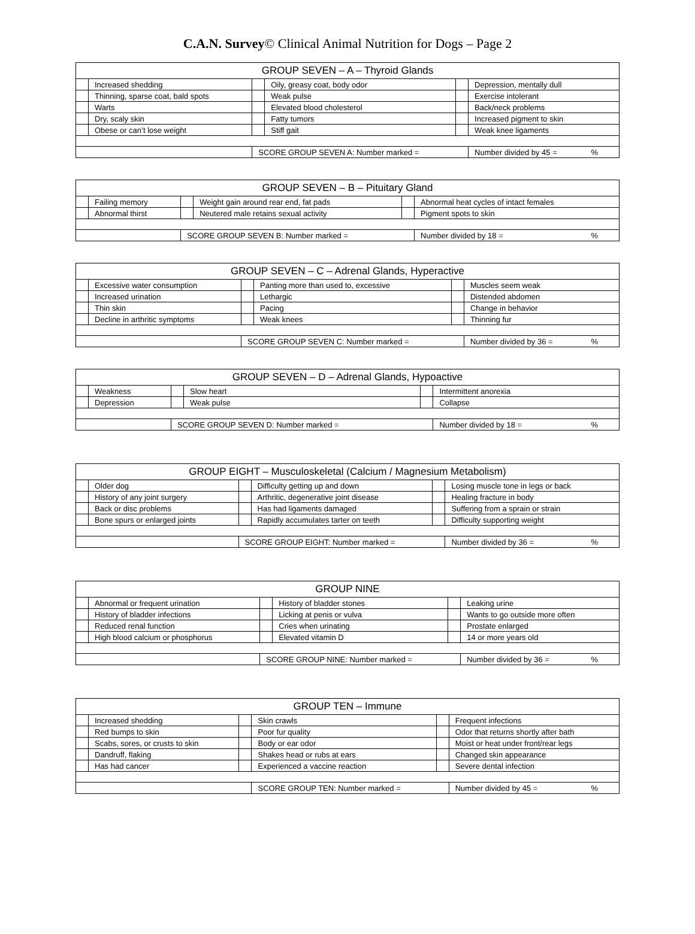C.A.N. Survey© Clinical Animal Nutrition for Dogs – Page 2
| GROUP SEVEN – A – Thyroid Glands | | | | | |
| --- | --- | --- | --- | --- | --- |
| | Increased shedding | | Oily, greasy coat, body odor | | Depression, mentally dull |
| | Thinning, sparse coat, bald spots | | Weak pulse | | Exercise intolerant |
| | Warts | | Elevated blood cholesterol | | Back/neck problems |
| | Dry, scaly skin | | Fatty tumors | | Increased pigment to skin |
| | Obese or can’t lose weight | | Stiff gait | | Weak knee ligaments |
| | | SCORE GROUP SEVEN A: Number marked = | | | Number divided by 45 = % |
| GROUP SEVEN – B – Pituitary Gland | | | | | |
| --- | --- | --- | --- | --- | --- |
| | Failing memory | | Weight gain around rear end, fat pads | | Abnormal heat cycles of intact females |
| | Abnormal thirst | | Neutered male retains sexual activity | | Pigment spots to skin |
| | | SCORE GROUP SEVEN B: Number marked = | | | Number divided by 18 = % |
| GROUP SEVEN – C – Adrenal Glands, Hyperactive | | | | | |
| --- | --- | --- | --- | --- | --- |
| | Excessive water consumption | | Panting more than used to, excessive | | Muscles seem weak |
| | Increased urination | | Lethargic | | Distended abdomen |
| | Thin skin | | Pacing | | Change in behavior |
| | Decline in arthritic symptoms | | Weak knees | | Thinning fur |
| | | SCORE GROUP SEVEN C: Number marked = | | | Number divided by 36 = % |
| GROUP SEVEN – D – Adrenal Glands, Hypoactive | | | | | |
| --- | --- | --- | --- | --- | --- |
| | Weakness | | Slow heart | | Intermittent anorexia |
| | Depression | | Weak pulse | | Collapse |
| | | SCORE GROUP SEVEN D: Number marked = | | | Number divided by 18 = % |
| GROUP EIGHT – Musculoskeletal (Calcium / Magnesium Metabolism) | | | | | |
| --- | --- | --- | --- | --- | --- |
| | Older dog | | Difficulty getting up and down | | Losing muscle tone in legs or back |
| | History of any joint surgery | | Arthritic, degenerative joint disease | | Healing fracture in body |
| | Back or disc problems | | Has had ligaments damaged | | Suffering from a sprain or strain |
| | Bone spurs or enlarged joints | | Rapidly accumulates tarter on teeth | | Difficulty supporting weight |
| | | SCORE GROUP EIGHT: Number marked = | | | Number divided by 36 = % |
| GROUP NINE | | | | | |
| --- | --- | --- | --- | --- | --- |
| | Abnormal or frequent urination | | History of bladder stones | | Leaking urine |
| | History of bladder infections | | Licking at penis or vulva | | Wants to go outside more often |
| | Reduced renal function | | Cries when urinating | | Prostate enlarged |
| | High blood calcium or phosphorus | | Elevated vitamin D | | 14 or more years old |
| | | SCORE GROUP NINE: Number marked = | | | Number divided by 36 = % |
| GROUP TEN – Immune | | | | | |
| --- | --- | --- | --- | --- | --- |
| | Increased shedding | | Skin crawls | | Frequent infections |
| | Red bumps to skin | | Poor fur quality | | Odor that returns shortly after bath |
| | Scabs, sores, or crusts to skin | | Body or ear odor | | Moist or heat under front/rear legs |
| | Dandruff, flaking | | Shakes head or rubs at ears | | Changed skin appearance |
| | Has had cancer | | Experienced a vaccine reaction | | Severe dental infection |
| | | | SCORE GROUP TEN: Number marked = | | Number divided by 45 = % |